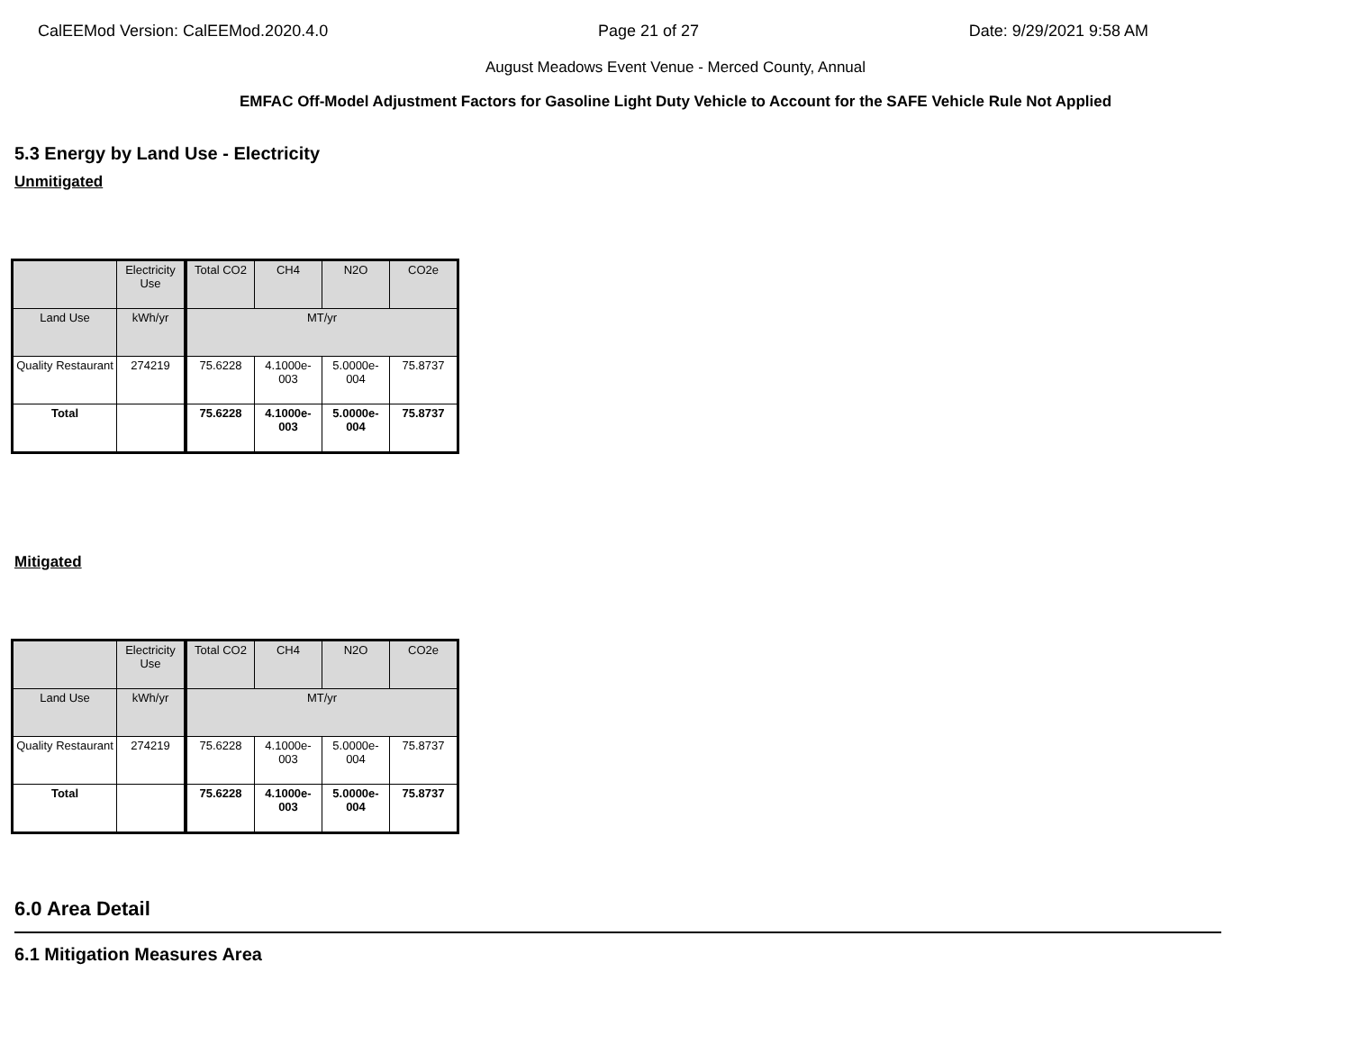CalEEMod Version: CalEEMod.2020.4.0 Page 21 of 27 Date: 9/29/2021 9:58 AM
August Meadows Event Venue - Merced County, Annual
EMFAC Off-Model Adjustment Factors for Gasoline Light Duty Vehicle to Account for the SAFE Vehicle Rule Not Applied
5.3 Energy by Land Use - Electricity
Unmitigated
| | Electricity Use | Total CO2 | CH4 | N2O | CO2e |
| Land Use | kWh/yr | MT/yr | | | |
| Quality Restaurant | 274219 | 75.6228 | 4.1000e-003 | 5.0000e-004 | 75.8737 |
| Total | | 75.6228 | 4.1000e-003 | 5.0000e-004 | 75.8737 |
Mitigated
| | Electricity Use | Total CO2 | CH4 | N2O | CO2e |
| Land Use | kWh/yr | MT/yr | | | |
| Quality Restaurant | 274219 | 75.6228 | 4.1000e-003 | 5.0000e-004 | 75.8737 |
| Total | | 75.6228 | 4.1000e-003 | 5.0000e-004 | 75.8737 |
6.0 Area Detail
6.1 Mitigation Measures Area